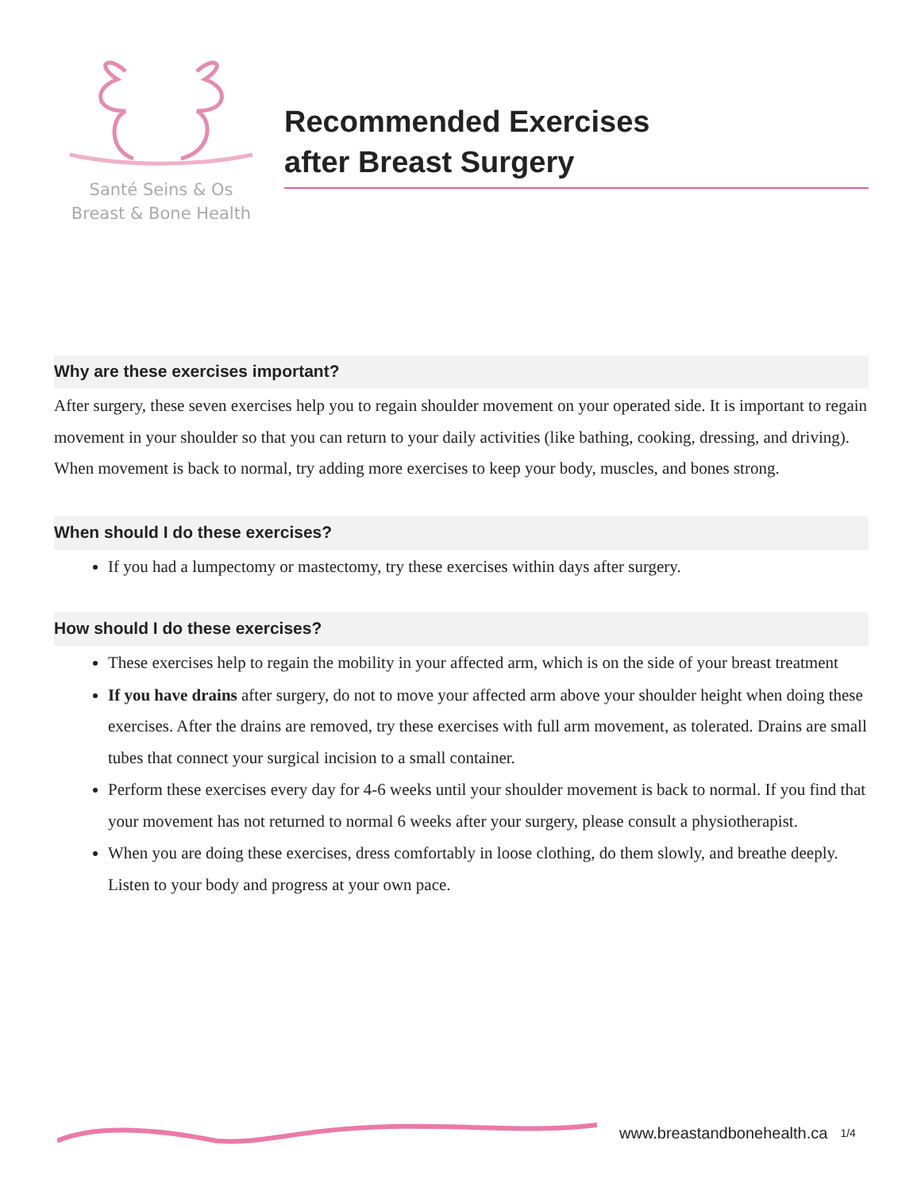Santé Seins & Os
Breast & Bone Health
Recommended Exercises
after Breast Surgery
Why are these exercises important?
After surgery, these seven exercises help you to regain shoulder movement on your operated side. It is important to regain movement in your shoulder so that you can return to your daily activities (like bathing, cooking, dressing, and driving). When movement is back to normal, try adding more exercises to keep your body, muscles, and bones strong.
When should I do these exercises?
If you had a lumpectomy or mastectomy, try these exercises within days after surgery.
How should I do these exercises?
These exercises help to regain the mobility in your affected arm, which is on the side of your breast treatment
If you have drains after surgery, do not to move your affected arm above your shoulder height when doing these exercises. After the drains are removed, try these exercises with full arm movement, as tolerated. Drains are small tubes that connect your surgical incision to a small container.
Perform these exercises every day for 4-6 weeks until your shoulder movement is back to normal. If you find that your movement has not returned to normal 6 weeks after your surgery, please consult a physiotherapist.
When you are doing these exercises, dress comfortably in loose clothing, do them slowly, and breathe deeply. Listen to your body and progress at your own pace.
www.breastandbonehealth.ca 1/4